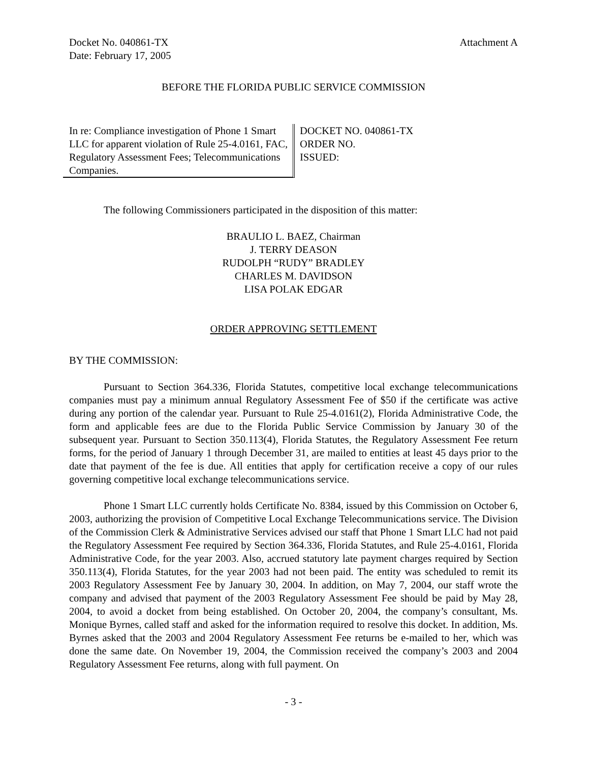Docket No. 040861-TX
Date: February 17, 2005
Attachment A
BEFORE THE FLORIDA PUBLIC SERVICE COMMISSION
In re: Compliance investigation of Phone 1 Smart LLC for apparent violation of Rule 25-4.0161, FAC, Regulatory Assessment Fees; Telecommunications Companies.
DOCKET NO. 040861-TX
ORDER NO.
ISSUED:
The following Commissioners participated in the disposition of this matter:
BRAULIO L. BAEZ, Chairman
J. TERRY DEASON
RUDOLPH “RUDY” BRADLEY
CHARLES M. DAVIDSON
LISA POLAK EDGAR
ORDER APPROVING SETTLEMENT
BY THE COMMISSION:
Pursuant to Section 364.336, Florida Statutes, competitive local exchange telecommunications companies must pay a minimum annual Regulatory Assessment Fee of $50 if the certificate was active during any portion of the calendar year. Pursuant to Rule 25-4.0161(2), Florida Administrative Code, the form and applicable fees are due to the Florida Public Service Commission by January 30 of the subsequent year. Pursuant to Section 350.113(4), Florida Statutes, the Regulatory Assessment Fee return forms, for the period of January 1 through December 31, are mailed to entities at least 45 days prior to the date that payment of the fee is due. All entities that apply for certification receive a copy of our rules governing competitive local exchange telecommunications service.
Phone 1 Smart LLC currently holds Certificate No. 8384, issued by this Commission on October 6, 2003, authorizing the provision of Competitive Local Exchange Telecommunications service. The Division of the Commission Clerk & Administrative Services advised our staff that Phone 1 Smart LLC had not paid the Regulatory Assessment Fee required by Section 364.336, Florida Statutes, and Rule 25-4.0161, Florida Administrative Code, for the year 2003. Also, accrued statutory late payment charges required by Section 350.113(4), Florida Statutes, for the year 2003 had not been paid. The entity was scheduled to remit its 2003 Regulatory Assessment Fee by January 30, 2004. In addition, on May 7, 2004, our staff wrote the company and advised that payment of the 2003 Regulatory Assessment Fee should be paid by May 28, 2004, to avoid a docket from being established. On October 20, 2004, the company’s consultant, Ms. Monique Byrnes, called staff and asked for the information required to resolve this docket. In addition, Ms. Byrnes asked that the 2003 and 2004 Regulatory Assessment Fee returns be e-mailed to her, which was done the same date. On November 19, 2004, the Commission received the company’s 2003 and 2004 Regulatory Assessment Fee returns, along with full payment. On
- 3 -